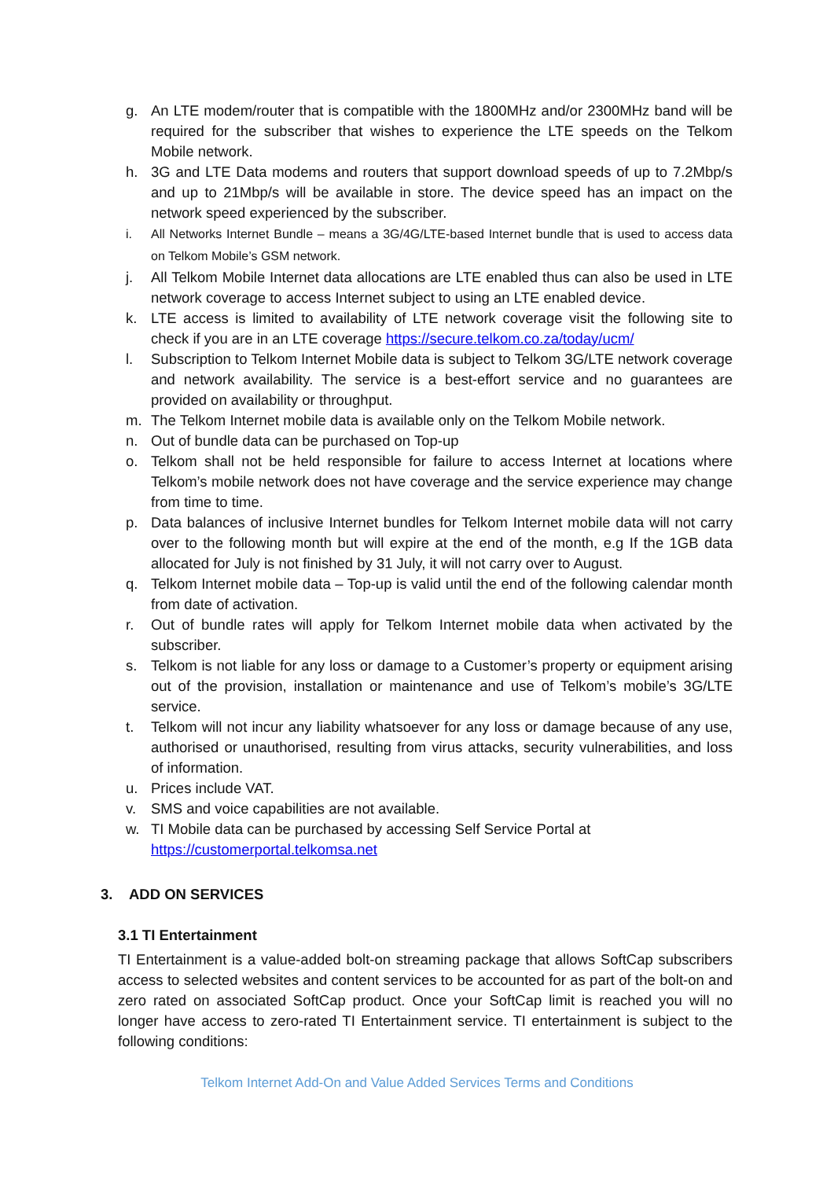g. An LTE modem/router that is compatible with the 1800MHz and/or 2300MHz band will be required for the subscriber that wishes to experience the LTE speeds on the Telkom Mobile network.
h. 3G and LTE Data modems and routers that support download speeds of up to 7.2Mbp/s and up to 21Mbp/s will be available in store. The device speed has an impact on the network speed experienced by the subscriber.
i. All Networks Internet Bundle – means a 3G/4G/LTE-based Internet bundle that is used to access data on Telkom Mobile’s GSM network.
j. All Telkom Mobile Internet data allocations are LTE enabled thus can also be used in LTE network coverage to access Internet subject to using an LTE enabled device.
k. LTE access is limited to availability of LTE network coverage visit the following site to check if you are in an LTE coverage https://secure.telkom.co.za/today/ucm/
l. Subscription to Telkom Internet Mobile data is subject to Telkom 3G/LTE network coverage and network availability. The service is a best-effort service and no guarantees are provided on availability or throughput.
m. The Telkom Internet mobile data is available only on the Telkom Mobile network.
n. Out of bundle data can be purchased on Top-up
o. Telkom shall not be held responsible for failure to access Internet at locations where Telkom’s mobile network does not have coverage and the service experience may change from time to time.
p. Data balances of inclusive Internet bundles for Telkom Internet mobile data will not carry over to the following month but will expire at the end of the month, e.g If the 1GB data allocated for July is not finished by 31 July, it will not carry over to August.
q. Telkom Internet mobile data – Top-up is valid until the end of the following calendar month from date of activation.
r. Out of bundle rates will apply for Telkom Internet mobile data when activated by the subscriber.
s. Telkom is not liable for any loss or damage to a Customer’s property or equipment arising out of the provision, installation or maintenance and use of Telkom’s mobile’s 3G/LTE service.
t. Telkom will not incur any liability whatsoever for any loss or damage because of any use, authorised or unauthorised, resulting from virus attacks, security vulnerabilities, and loss of information.
u. Prices include VAT.
v. SMS and voice capabilities are not available.
w. TI Mobile data can be purchased by accessing Self Service Portal at
https://customerportal.telkomsa.net
3. ADD ON SERVICES
3.1 TI Entertainment
TI Entertainment is a value-added bolt-on streaming package that allows SoftCap subscribers access to selected websites and content services to be accounted for as part of the bolt-on and zero rated on associated SoftCap product. Once your SoftCap limit is reached you will no longer have access to zero-rated TI Entertainment service. TI entertainment is subject to the following conditions:
Telkom Internet Add-On and Value Added Services Terms and Conditions